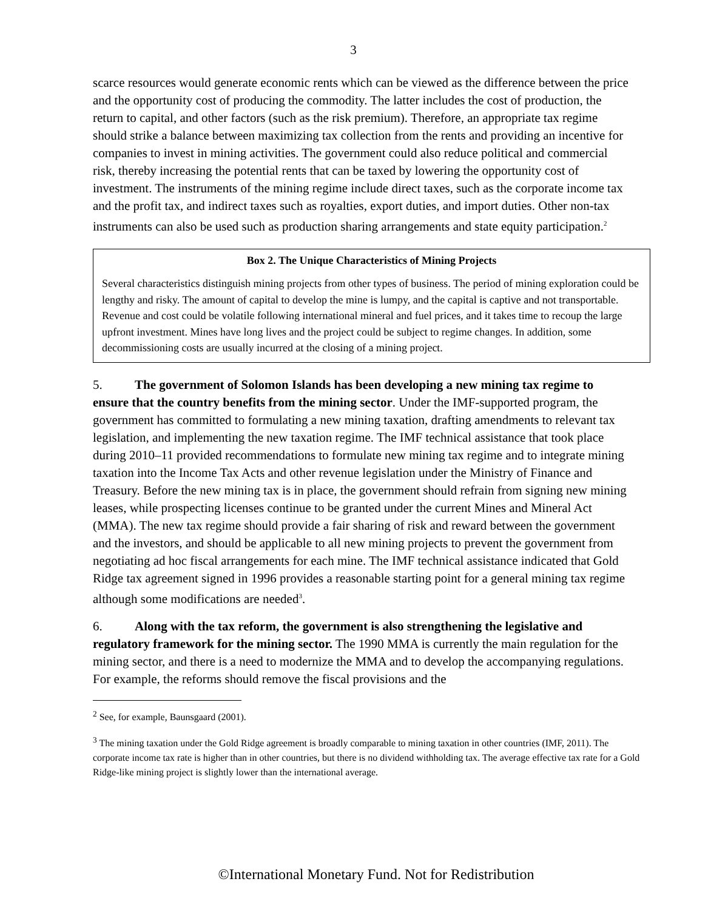3
scarce resources would generate economic rents which can be viewed as the difference between the price and the opportunity cost of producing the commodity. The latter includes the cost of production, the return to capital, and other factors (such as the risk premium). Therefore, an appropriate tax regime should strike a balance between maximizing tax collection from the rents and providing an incentive for companies to invest in mining activities. The government could also reduce political and commercial risk, thereby increasing the potential rents that can be taxed by lowering the opportunity cost of investment. The instruments of the mining regime include direct taxes, such as the corporate income tax and the profit tax, and indirect taxes such as royalties, export duties, and import duties. Other non-tax instruments can also be used such as production sharing arrangements and state equity participation.<sup>2</sup>
Box 2. The Unique Characteristics of Mining Projects
Several characteristics distinguish mining projects from other types of business. The period of mining exploration could be lengthy and risky. The amount of capital to develop the mine is lumpy, and the capital is captive and not transportable. Revenue and cost could be volatile following international mineral and fuel prices, and it takes time to recoup the large upfront investment. Mines have long lives and the project could be subject to regime changes. In addition, some decommissioning costs are usually incurred at the closing of a mining project.
5. The government of Solomon Islands has been developing a new mining tax regime to ensure that the country benefits from the mining sector. Under the IMF-supported program, the government has committed to formulating a new mining taxation, drafting amendments to relevant tax legislation, and implementing the new taxation regime. The IMF technical assistance that took place during 2010–11 provided recommendations to formulate new mining tax regime and to integrate mining taxation into the Income Tax Acts and other revenue legislation under the Ministry of Finance and Treasury. Before the new mining tax is in place, the government should refrain from signing new mining leases, while prospecting licenses continue to be granted under the current Mines and Mineral Act (MMA). The new tax regime should provide a fair sharing of risk and reward between the government and the investors, and should be applicable to all new mining projects to prevent the government from negotiating ad hoc fiscal arrangements for each mine. The IMF technical assistance indicated that Gold Ridge tax agreement signed in 1996 provides a reasonable starting point for a general mining tax regime although some modifications are needed<sup>3</sup>.
6. Along with the tax reform, the government is also strengthening the legislative and regulatory framework for the mining sector. The 1990 MMA is currently the main regulation for the mining sector, and there is a need to modernize the MMA and to develop the accompanying regulations. For example, the reforms should remove the fiscal provisions and the
<sup>2</sup> See, for example, Baunsgaard (2001).
<sup>3</sup> The mining taxation under the Gold Ridge agreement is broadly comparable to mining taxation in other countries (IMF, 2011). The corporate income tax rate is higher than in other countries, but there is no dividend withholding tax. The average effective tax rate for a Gold Ridge-like mining project is slightly lower than the international average.
©International Monetary Fund. Not for Redistribution